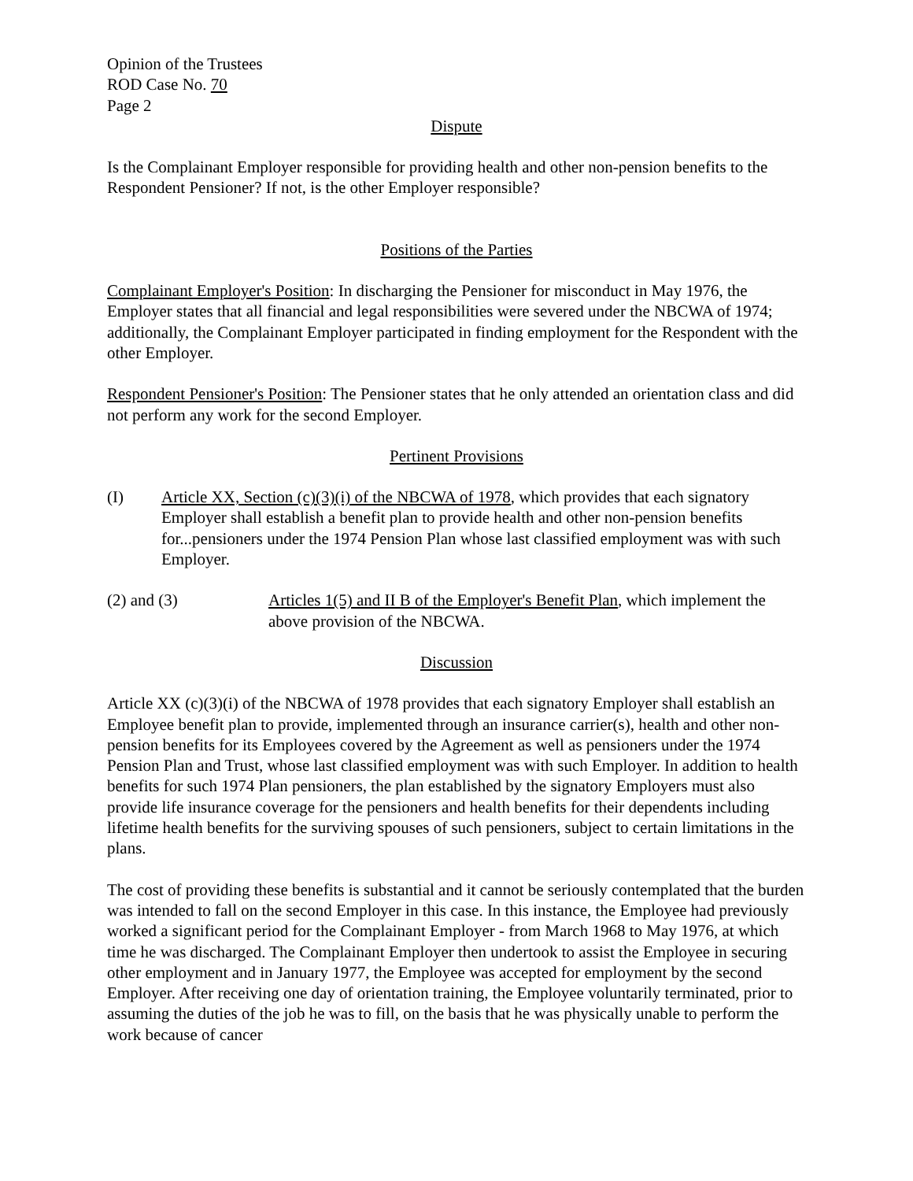Opinion of the Trustees
ROD Case No. 70
Page 2
Dispute
Is the Complainant Employer responsible for providing health and other non-pension benefits to the Respondent Pensioner? If not, is the other Employer responsible?
Positions of the Parties
Complainant Employer's Position: In discharging the Pensioner for misconduct in May 1976, the Employer states that all financial and legal responsibilities were severed under the NBCWA of 1974; additionally, the Complainant Employer participated in finding employment for the Respondent with the other Employer.
Respondent Pensioner's Position: The Pensioner states that he only attended an orientation class and did not perform any work for the second Employer.
Pertinent Provisions
(I) Article XX, Section (c)(3)(i) of the NBCWA of 1978, which provides that each signatory Employer shall establish a benefit plan to provide health and other non-pension benefits for...pensioners under the 1974 Pension Plan whose last classified employment was with such Employer.
(2) and (3) Articles 1(5) and II B of the Employer's Benefit Plan, which implement the above provision of the NBCWA.
Discussion
Article XX (c)(3)(i) of the NBCWA of 1978 provides that each signatory Employer shall establish an Employee benefit plan to provide, implemented through an insurance carrier(s), health and other non-pension benefits for its Employees covered by the Agreement as well as pensioners under the 1974 Pension Plan and Trust, whose last classified employment was with such Employer. In addition to health benefits for such 1974 Plan pensioners, the plan established by the signatory Employers must also provide life insurance coverage for the pensioners and health benefits for their dependents including lifetime health benefits for the surviving spouses of such pensioners, subject to certain limitations in the plans.
The cost of providing these benefits is substantial and it cannot be seriously contemplated that the burden was intended to fall on the second Employer in this case. In this instance, the Employee had previously worked a significant period for the Complainant Employer - from March 1968 to May 1976, at which time he was discharged. The Complainant Employer then undertook to assist the Employee in securing other employment and in January 1977, the Employee was accepted for employment by the second Employer. After receiving one day of orientation training, the Employee voluntarily terminated, prior to assuming the duties of the job he was to fill, on the basis that he was physically unable to perform the work because of cancer